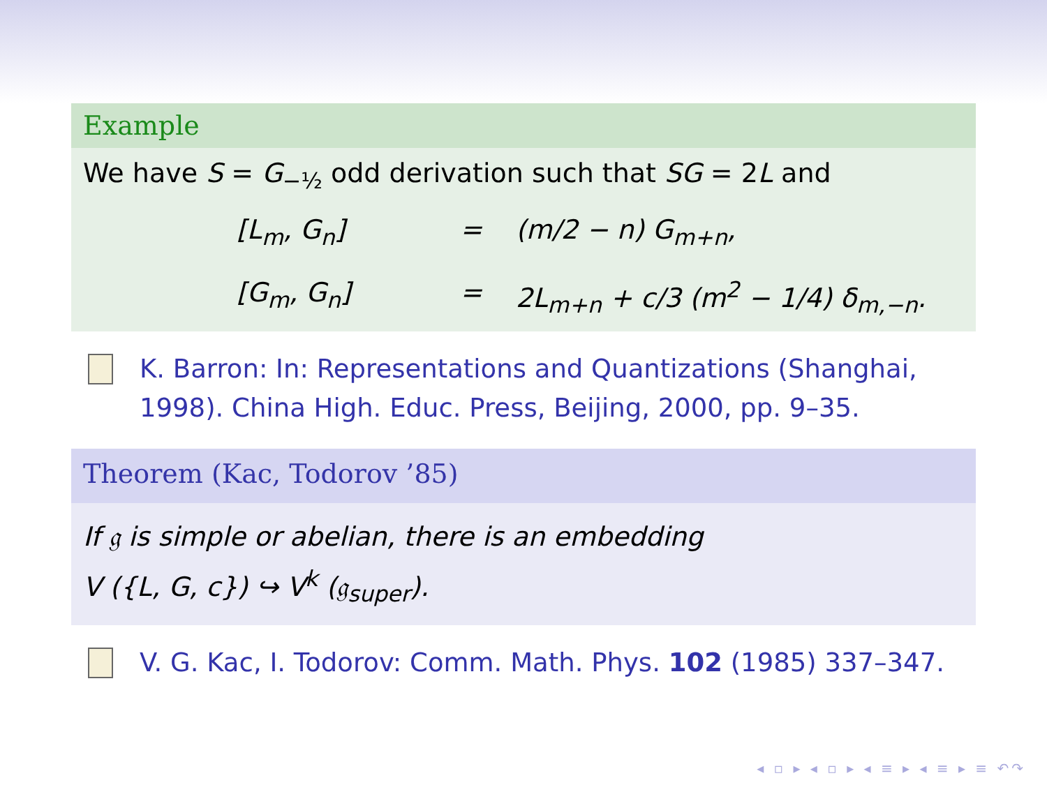Example
We have S = G<sub>−½</sub> odd derivation such that SG = 2L and
[L<sub>m</sub>, G<sub>n</sub>]
=
(m/2 − n) G<sub>m+n</sub>,
[G<sub>m</sub>, G<sub>n</sub>]
=
2L<sub>m+n</sub> + c/3 (m<sup>2</sup> − 1/4) δ<sub>m,−n</sub>.
K. Barron: In: Representations and Quantizations (Shanghai, 1998). China High. Educ. Press, Beijing, 2000, pp. 9–35.
Theorem (Kac, Todorov ’85)
If 𝔤 is simple or abelian, there is an embedding
V ({L, G, c}) ↪ V<sup>k</sup> (𝔤<sub>super</sub>).
V. G. Kac, I. Todorov: Comm. Math. Phys. 102 (1985) 337–347.
◂ ▫ ▸ ◂ ▫ ▸ ◂ ≡ ▸ ◂ ≡ ▸ ≡ ↶↷